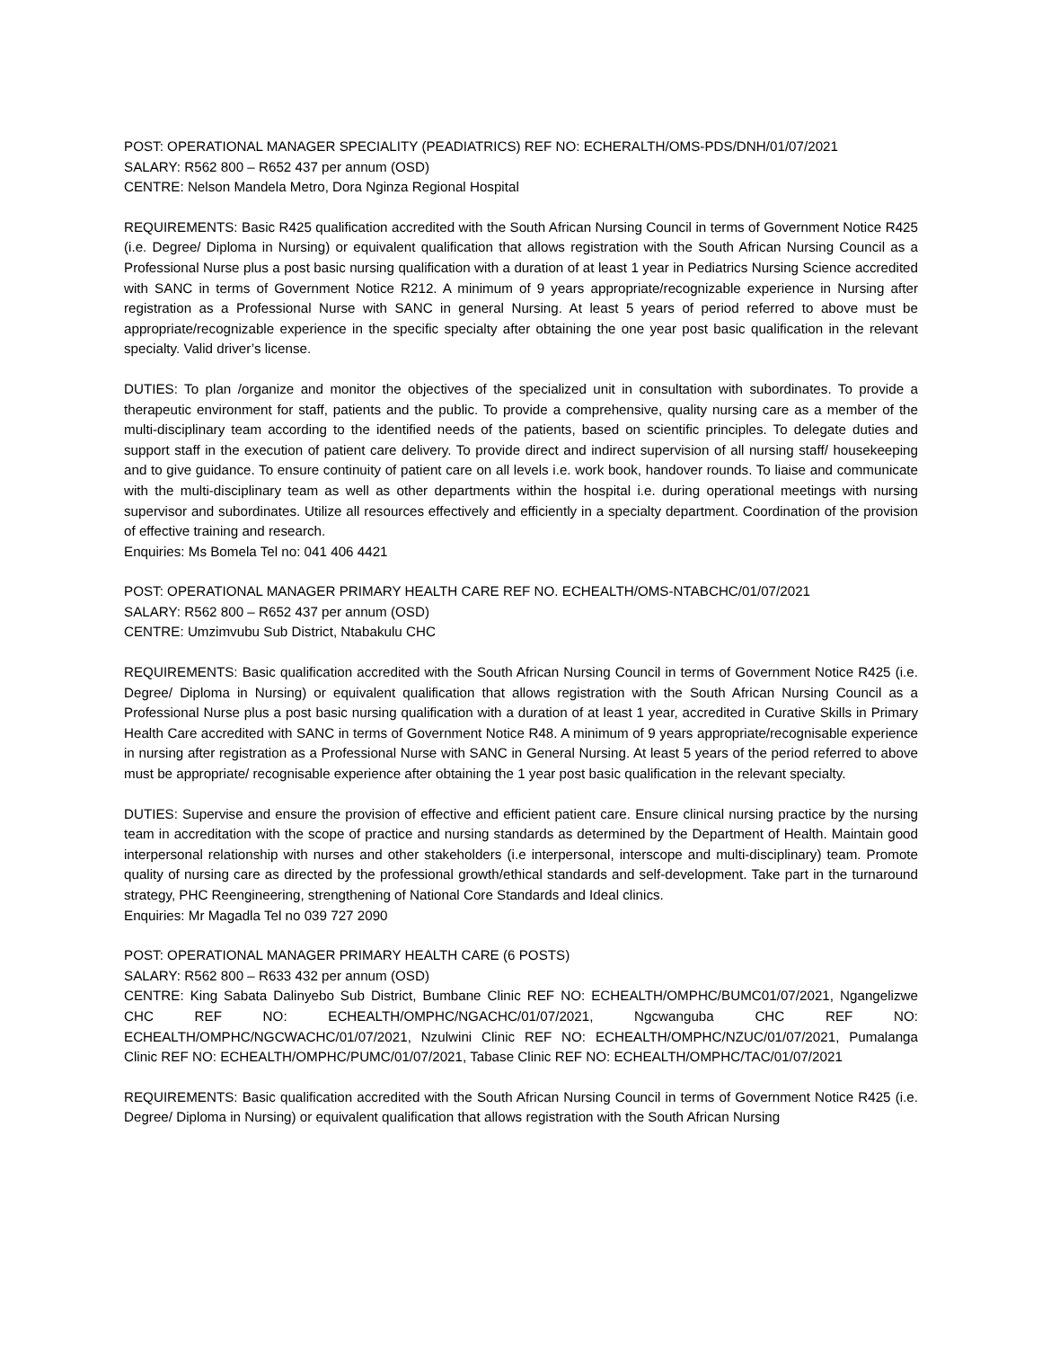POST: OPERATIONAL MANAGER SPECIALITY (PEADIATRICS) REF NO: ECHERALTH/OMS-PDS/DNH/01/07/2021
SALARY: R562 800 – R652 437 per annum (OSD)
CENTRE: Nelson Mandela Metro, Dora Nginza Regional Hospital
REQUIREMENTS: Basic R425 qualification accredited with the South African Nursing Council in terms of Government Notice R425 (i.e. Degree/ Diploma in Nursing) or equivalent qualification that allows registration with the South African Nursing Council as a Professional Nurse plus a post basic nursing qualification with a duration of at least 1 year in Pediatrics Nursing Science accredited with SANC in terms of Government Notice R212. A minimum of 9 years appropriate/recognizable experience in Nursing after registration as a Professional Nurse with SANC in general Nursing. At least 5 years of period referred to above must be appropriate/recognizable experience in the specific specialty after obtaining the one year post basic qualification in the relevant specialty. Valid driver’s license.
DUTIES: To plan /organize and monitor the objectives of the specialized unit in consultation with subordinates. To provide a therapeutic environment for staff, patients and the public. To provide a comprehensive, quality nursing care as a member of the multi-disciplinary team according to the identified needs of the patients, based on scientific principles. To delegate duties and support staff in the execution of patient care delivery. To provide direct and indirect supervision of all nursing staff/ housekeeping and to give guidance. To ensure continuity of patient care on all levels i.e. work book, handover rounds. To liaise and communicate with the multi-disciplinary team as well as other departments within the hospital i.e. during operational meetings with nursing supervisor and subordinates. Utilize all resources effectively and efficiently in a specialty department. Coordination of the provision of effective training and research.
Enquiries: Ms Bomela Tel no: 041 406 4421
POST: OPERATIONAL MANAGER PRIMARY HEALTH CARE REF NO. ECHEALTH/OMS-NTABCHC/01/07/2021
SALARY: R562 800 – R652 437 per annum (OSD)
CENTRE: Umzimvubu Sub District, Ntabakulu CHC
REQUIREMENTS: Basic qualification accredited with the South African Nursing Council in terms of Government Notice R425 (i.e. Degree/ Diploma in Nursing) or equivalent qualification that allows registration with the South African Nursing Council as a Professional Nurse plus a post basic nursing qualification with a duration of at least 1 year, accredited in Curative Skills in Primary Health Care accredited with SANC in terms of Government Notice R48. A minimum of 9 years appropriate/recognisable experience in nursing after registration as a Professional Nurse with SANC in General Nursing. At least 5 years of the period referred to above must be appropriate/ recognisable experience after obtaining the 1 year post basic qualification in the relevant specialty.
DUTIES: Supervise and ensure the provision of effective and efficient patient care. Ensure clinical nursing practice by the nursing team in accreditation with the scope of practice and nursing standards as determined by the Department of Health. Maintain good interpersonal relationship with nurses and other stakeholders (i.e interpersonal, interscope and multi-disciplinary) team. Promote quality of nursing care as directed by the professional growth/ethical standards and self-development. Take part in the turnaround strategy, PHC Reengineering, strengthening of National Core Standards and Ideal clinics.
Enquiries: Mr Magadla Tel no 039 727 2090
POST: OPERATIONAL MANAGER PRIMARY HEALTH CARE (6 POSTS)
SALARY: R562 800 – R633 432 per annum (OSD)
CENTRE: King Sabata Dalinyebo Sub District, Bumbane Clinic REF NO: ECHEALTH/OMPHC/BUMC01/07/2021, Ngangelizwe CHC REF NO: ECHEALTH/OMPHC/NGACHC/01/07/2021, Ngcwanguba CHC REF NO: ECHEALTH/OMPHC/NGCWACHC/01/07/2021, Nzulwini Clinic REF NO: ECHEALTH/OMPHC/NZUC/01/07/2021, Pumalanga Clinic REF NO: ECHEALTH/OMPHC/PUMC/01/07/2021, Tabase Clinic REF NO: ECHEALTH/OMPHC/TAC/01/07/2021
REQUIREMENTS: Basic qualification accredited with the South African Nursing Council in terms of Government Notice R425 (i.e. Degree/ Diploma in Nursing) or equivalent qualification that allows registration with the South African Nursing